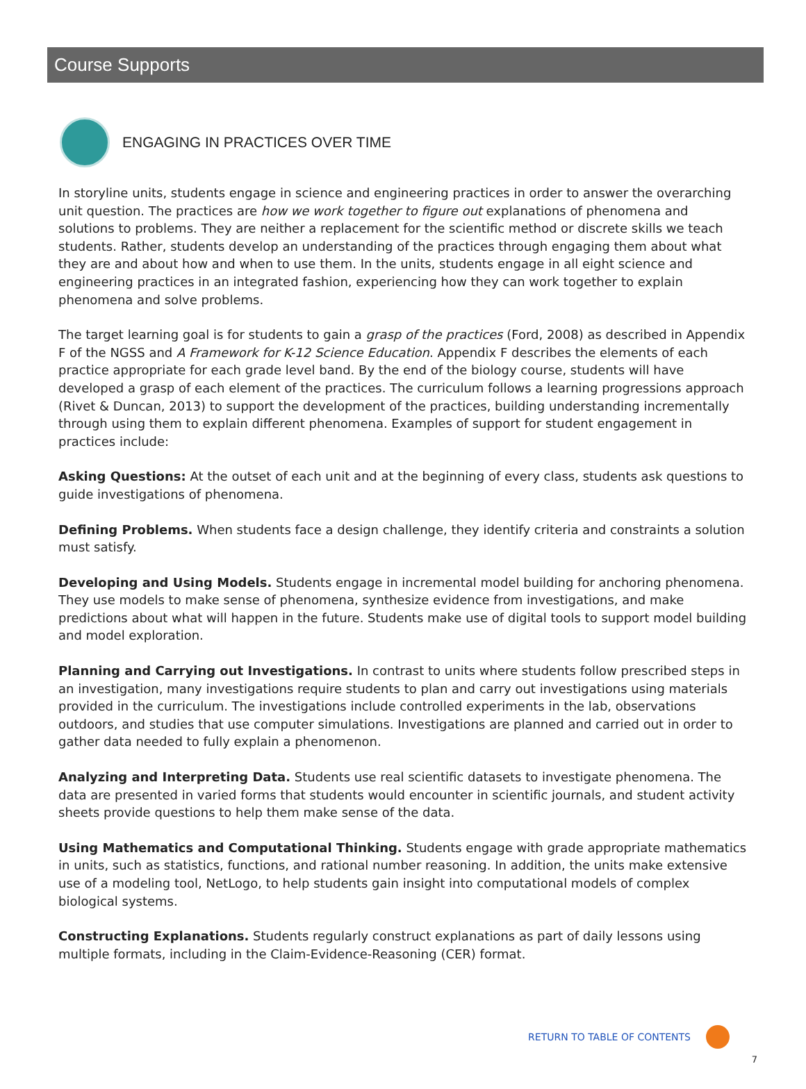Course Supports
ENGAGING IN PRACTICES OVER TIME
In storyline units, students engage in science and engineering practices in order to answer the overarching unit question. The practices are how we work together to figure out explanations of phenomena and solutions to problems. They are neither a replacement for the scientific method or discrete skills we teach students. Rather, students develop an understanding of the practices through engaging them about what they are and about how and when to use them. In the units, students engage in all eight science and engineering practices in an integrated fashion, experiencing how they can work together to explain phenomena and solve problems.
The target learning goal is for students to gain a grasp of the practices (Ford, 2008) as described in Appendix F of the NGSS and A Framework for K-12 Science Education. Appendix F describes the elements of each practice appropriate for each grade level band. By the end of the biology course, students will have developed a grasp of each element of the practices. The curriculum follows a learning progressions approach (Rivet & Duncan, 2013) to support the development of the practices, building understanding incrementally through using them to explain different phenomena. Examples of support for student engagement in practices include:
Asking Questions: At the outset of each unit and at the beginning of every class, students ask questions to guide investigations of phenomena.
Defining Problems. When students face a design challenge, they identify criteria and constraints a solution must satisfy.
Developing and Using Models. Students engage in incremental model building for anchoring phenomena. They use models to make sense of phenomena, synthesize evidence from investigations, and make predictions about what will happen in the future. Students make use of digital tools to support model building and model exploration.
Planning and Carrying out Investigations. In contrast to units where students follow prescribed steps in an investigation, many investigations require students to plan and carry out investigations using materials provided in the curriculum. The investigations include controlled experiments in the lab, observations outdoors, and studies that use computer simulations. Investigations are planned and carried out in order to gather data needed to fully explain a phenomenon.
Analyzing and Interpreting Data. Students use real scientific datasets to investigate phenomena. The data are presented in varied forms that students would encounter in scientific journals, and student activity sheets provide questions to help them make sense of the data.
Using Mathematics and Computational Thinking. Students engage with grade appropriate mathematics in units, such as statistics, functions, and rational number reasoning. In addition, the units make extensive use of a modeling tool, NetLogo, to help students gain insight into computational models of complex biological systems.
Constructing Explanations. Students regularly construct explanations as part of daily lessons using multiple formats, including in the Claim-Evidence-Reasoning (CER) format.
RETURN TO TABLE OF CONTENTS
7